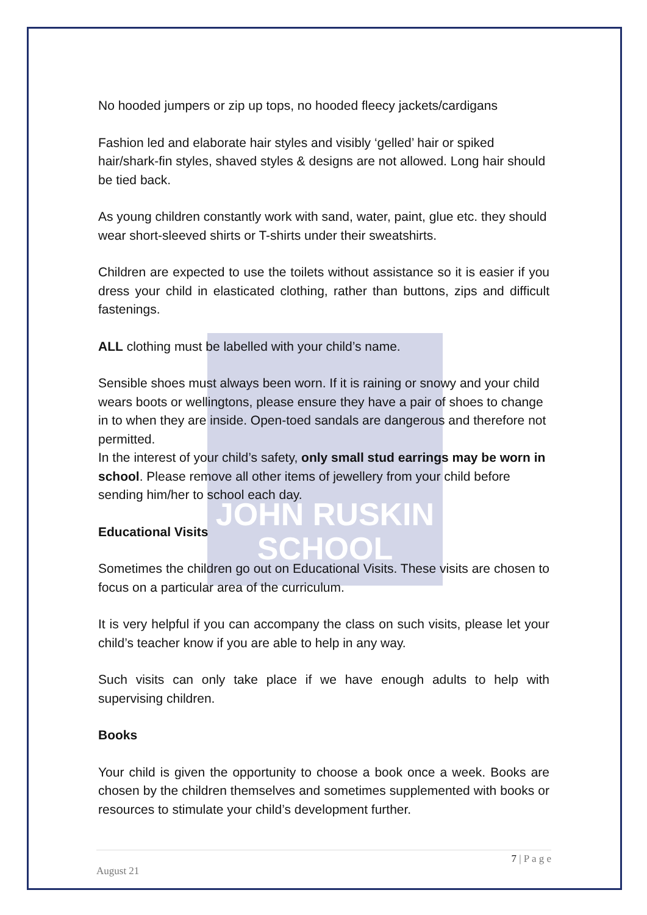JOHN RUSKIN
SCHOOL
No hooded jumpers or zip up tops, no hooded fleecy jackets/cardigans
Fashion led and elaborate hair styles and visibly ‘gelled’ hair or spiked hair/shark-fin styles, shaved styles & designs are not allowed. Long hair should be tied back.
As young children constantly work with sand, water, paint, glue etc. they should wear short-sleeved shirts or T-shirts under their sweatshirts.
Children are expected to use the toilets without assistance so it is easier if you dress your child in elasticated clothing, rather than buttons, zips and difficult fastenings.
ALL clothing must be labelled with your child’s name.
Sensible shoes must always been worn. If it is raining or snowy and your child wears boots or wellingtons, please ensure they have a pair of shoes to change in to when they are inside. Open-toed sandals are dangerous and therefore not permitted.
In the interest of your child’s safety, only small stud earrings may be worn in school. Please remove all other items of jewellery from your child before sending him/her to school each day.
Educational Visits
Sometimes the children go out on Educational Visits. These visits are chosen to focus on a particular area of the curriculum.
It is very helpful if you can accompany the class on such visits, please let your child’s teacher know if you are able to help in any way.
Such visits can only take place if we have enough adults to help with supervising children.
Books
Your child is given the opportunity to choose a book once a week. Books are chosen by the children themselves and sometimes supplemented with books or resources to stimulate your child’s development further.
7 | P a g e
August 21